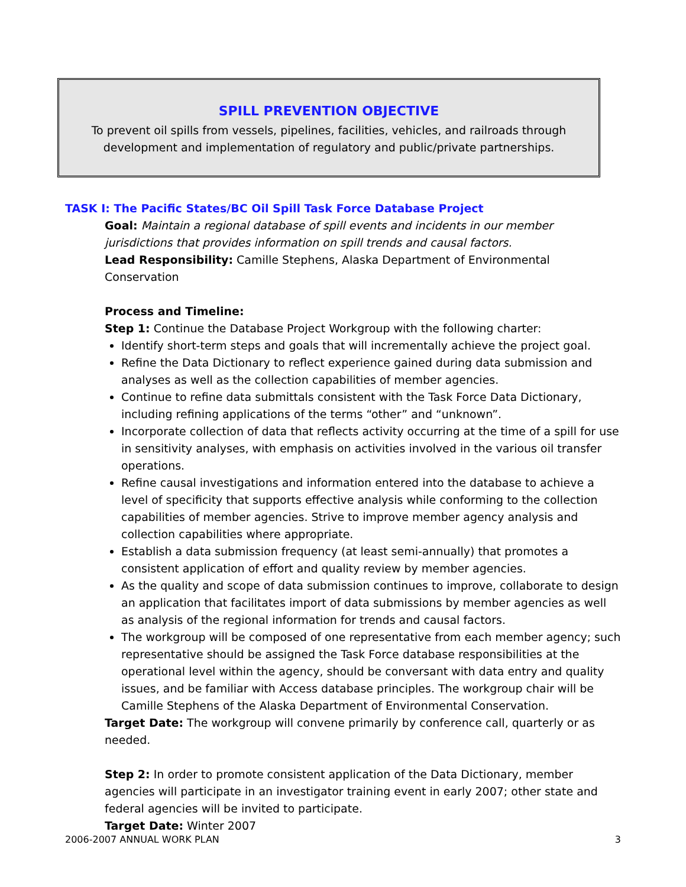SPILL PREVENTION OBJECTIVE
To prevent oil spills from vessels, pipelines, facilities, vehicles, and railroads through
development and implementation of regulatory and public/private partnerships.
TASK I: The Pacific States/BC Oil Spill Task Force Database Project
Goal: Maintain a regional database of spill events and incidents in our member jurisdictions that provides information on spill trends and causal factors.
Lead Responsibility: Camille Stephens, Alaska Department of Environmental Conservation
Process and Timeline:
Step 1: Continue the Database Project Workgroup with the following charter:
Identify short-term steps and goals that will incrementally achieve the project goal.
Refine the Data Dictionary to reflect experience gained during data submission and analyses as well as the collection capabilities of member agencies.
Continue to refine data submittals consistent with the Task Force Data Dictionary, including refining applications of the terms “other” and “unknown”.
Incorporate collection of data that reflects activity occurring at the time of a spill for use in sensitivity analyses, with emphasis on activities involved in the various oil transfer operations.
Refine causal investigations and information entered into the database to achieve a level of specificity that supports effective analysis while conforming to the collection capabilities of member agencies. Strive to improve member agency analysis and collection capabilities where appropriate.
Establish a data submission frequency (at least semi-annually) that promotes a consistent application of effort and quality review by member agencies.
As the quality and scope of data submission continues to improve, collaborate to design an application that facilitates import of data submissions by member agencies as well as analysis of the regional information for trends and causal factors.
The workgroup will be composed of one representative from each member agency; such representative should be assigned the Task Force database responsibilities at the operational level within the agency, should be conversant with data entry and quality issues, and be familiar with Access database principles. The workgroup chair will be Camille Stephens of the Alaska Department of Environmental Conservation.
Target Date: The workgroup will convene primarily by conference call, quarterly or as needed.
Step 2: In order to promote consistent application of the Data Dictionary, member agencies will participate in an investigator training event in early 2007; other state and federal agencies will be invited to participate.
Target Date: Winter 2007
2006-2007 ANNUAL WORK PLAN 3